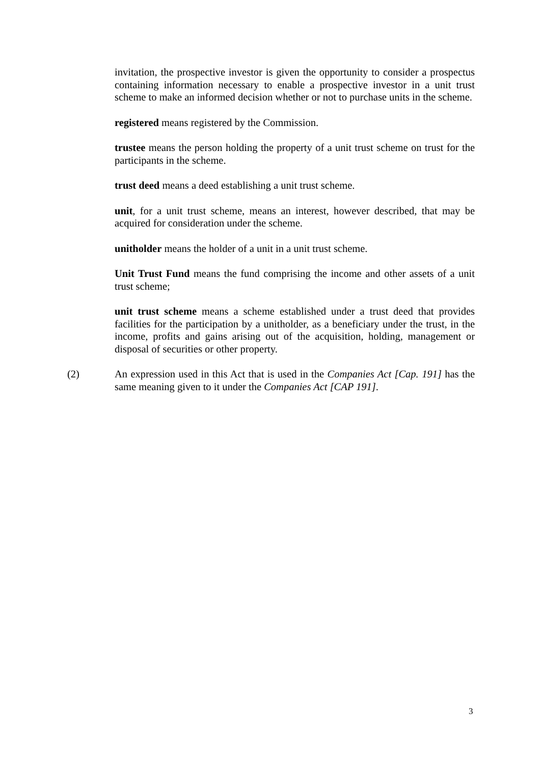invitation, the prospective investor is given the opportunity to consider a prospectus containing information necessary to enable a prospective investor in a unit trust scheme to make an informed decision whether or not to purchase units in the scheme.
registered means registered by the Commission.
trustee means the person holding the property of a unit trust scheme on trust for the participants in the scheme.
trust deed means a deed establishing a unit trust scheme.
unit, for a unit trust scheme, means an interest, however described, that may be acquired for consideration under the scheme.
unitholder means the holder of a unit in a unit trust scheme.
Unit Trust Fund means the fund comprising the income and other assets of a unit trust scheme;
unit trust scheme means a scheme established under a trust deed that provides facilities for the participation by a unitholder, as a beneficiary under the trust, in the income, profits and gains arising out of the acquisition, holding, management or disposal of securities or other property.
(2) An expression used in this Act that is used in the Companies Act [Cap. 191] has the same meaning given to it under the Companies Act [CAP 191].
3